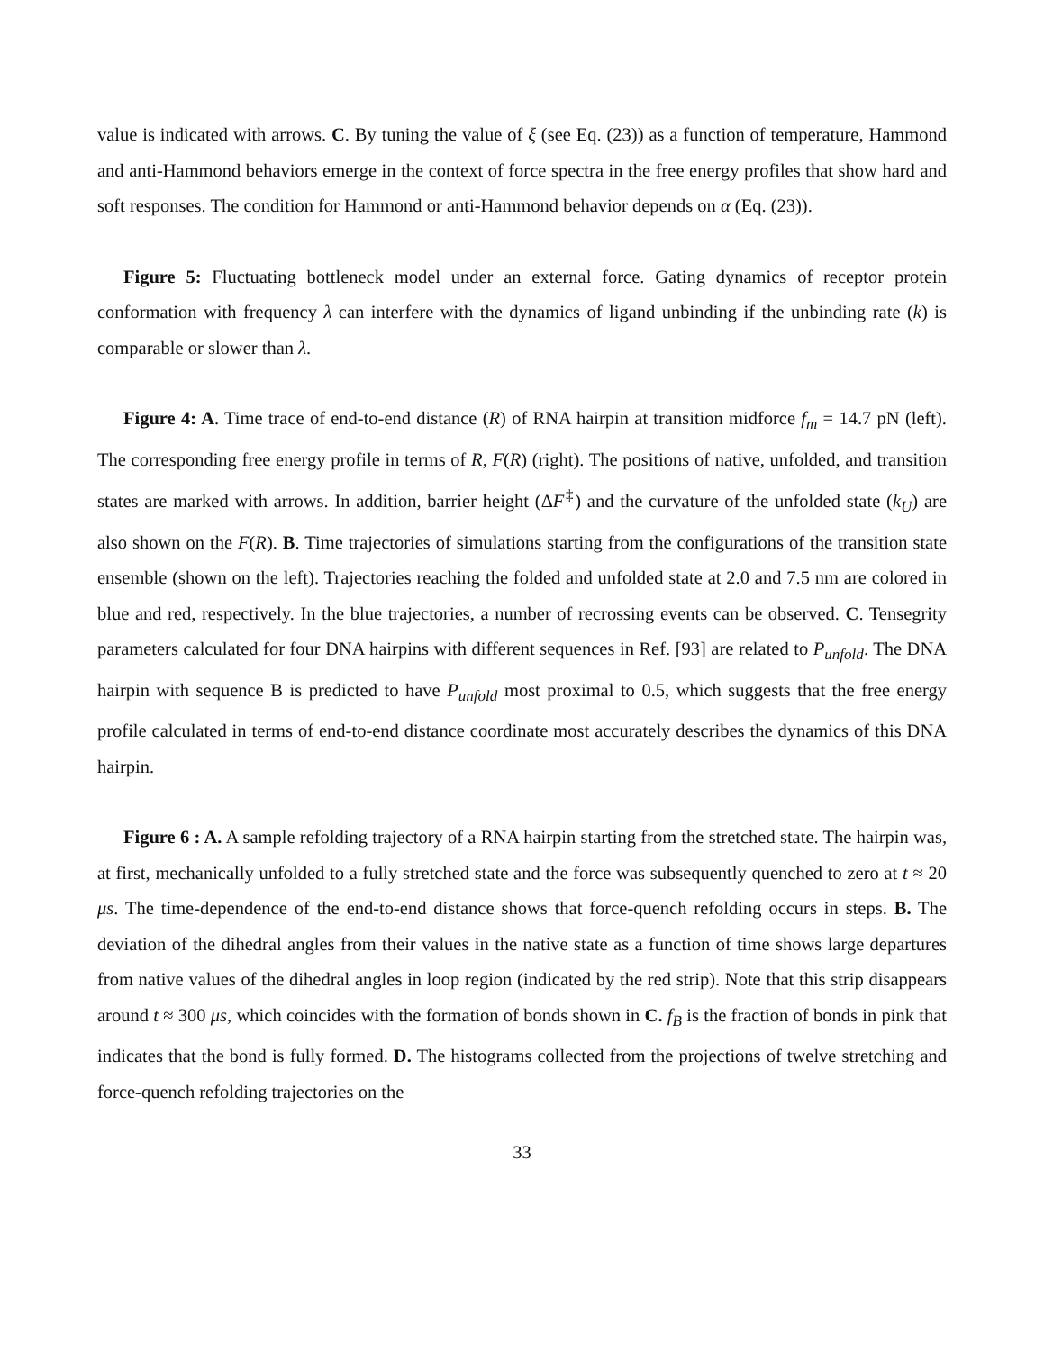value is indicated with arrows. C. By tuning the value of ξ (see Eq. (23)) as a function of temperature, Hammond and anti-Hammond behaviors emerge in the context of force spectra in the free energy profiles that show hard and soft responses. The condition for Hammond or anti-Hammond behavior depends on α (Eq. (23)).
Figure 5: Fluctuating bottleneck model under an external force. Gating dynamics of receptor protein conformation with frequency λ can interfere with the dynamics of ligand unbinding if the unbinding rate (k) is comparable or slower than λ.
Figure 4: A. Time trace of end-to-end distance (R) of RNA hairpin at transition midforce f<sub>m</sub> = 14.7 pN (left). The corresponding free energy profile in terms of R, F(R) (right). The positions of native, unfolded, and transition states are marked with arrows. In addition, barrier height (ΔF<sup>‡</sup>) and the curvature of the unfolded state (k<sub>U</sub>) are also shown on the F(R). B. Time trajectories of simulations starting from the configurations of the transition state ensemble (shown on the left). Trajectories reaching the folded and unfolded state at 2.0 and 7.5 nm are colored in blue and red, respectively. In the blue trajectories, a number of recrossing events can be observed. C. Tensegrity parameters calculated for four DNA hairpins with different sequences in Ref. [93] are related to P<sub>unfold</sub>. The DNA hairpin with sequence B is predicted to have P<sub>unfold</sub> most proximal to 0.5, which suggests that the free energy profile calculated in terms of end-to-end distance coordinate most accurately describes the dynamics of this DNA hairpin.
Figure 6 : A. A sample refolding trajectory of a RNA hairpin starting from the stretched state. The hairpin was, at first, mechanically unfolded to a fully stretched state and the force was subsequently quenched to zero at t ≈ 20 μs. The time-dependence of the end-to-end distance shows that force-quench refolding occurs in steps. B. The deviation of the dihedral angles from their values in the native state as a function of time shows large departures from native values of the dihedral angles in loop region (indicated by the red strip). Note that this strip disappears around t ≈ 300 μs, which coincides with the formation of bonds shown in C. f<sub>B</sub> is the fraction of bonds in pink that indicates that the bond is fully formed. D. The histograms collected from the projections of twelve stretching and force-quench refolding trajectories on the
33